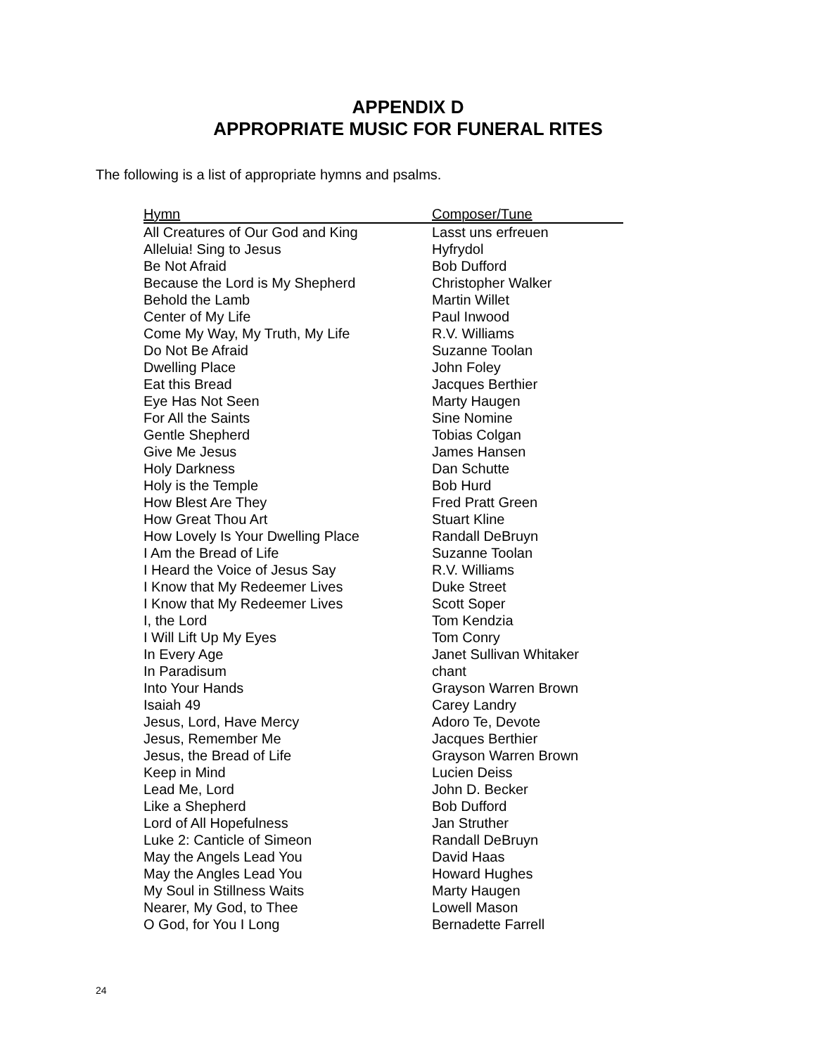APPENDIX D
APPROPRIATE MUSIC FOR FUNERAL RITES
The following is a list of appropriate hymns and psalms.
| Hymn | Composer/Tune |
| --- | --- |
| All Creatures of Our God and King | Lasst uns erfreuen |
| Alleluia! Sing to Jesus | Hyfrydol |
| Be Not Afraid | Bob Dufford |
| Because the Lord is My Shepherd | Christopher Walker |
| Behold the Lamb | Martin Willet |
| Center of My Life | Paul Inwood |
| Come My Way, My Truth, My Life | R.V. Williams |
| Do Not Be Afraid | Suzanne Toolan |
| Dwelling Place | John Foley |
| Eat this Bread | Jacques Berthier |
| Eye Has Not Seen | Marty Haugen |
| For All the Saints | Sine Nomine |
| Gentle Shepherd | Tobias Colgan |
| Give Me Jesus | James Hansen |
| Holy Darkness | Dan Schutte |
| Holy is the Temple | Bob Hurd |
| How Blest Are They | Fred Pratt Green |
| How Great Thou Art | Stuart Kline |
| How Lovely Is Your Dwelling Place | Randall DeBruyn |
| I Am the Bread of Life | Suzanne Toolan |
| I Heard the Voice of Jesus Say | R.V. Williams |
| I Know that My Redeemer Lives | Duke Street |
| I Know that My Redeemer Lives | Scott Soper |
| I, the Lord | Tom Kendzia |
| I Will Lift Up My Eyes | Tom Conry |
| In Every Age | Janet Sullivan Whitaker |
| In Paradisum | chant |
| Into Your Hands | Grayson Warren Brown |
| Isaiah 49 | Carey Landry |
| Jesus, Lord, Have Mercy | Adoro Te, Devote |
| Jesus, Remember Me | Jacques Berthier |
| Jesus, the Bread of Life | Grayson Warren Brown |
| Keep in Mind | Lucien Deiss |
| Lead Me, Lord | John D. Becker |
| Like a Shepherd | Bob Dufford |
| Lord of All Hopefulness | Jan Struther |
| Luke 2: Canticle of Simeon | Randall DeBruyn |
| May the Angels Lead You | David Haas |
| May the Angles Lead You | Howard Hughes |
| My Soul in Stillness Waits | Marty Haugen |
| Nearer, My God, to Thee | Lowell Mason |
| O God, for You I Long | Bernadette Farrell |
24